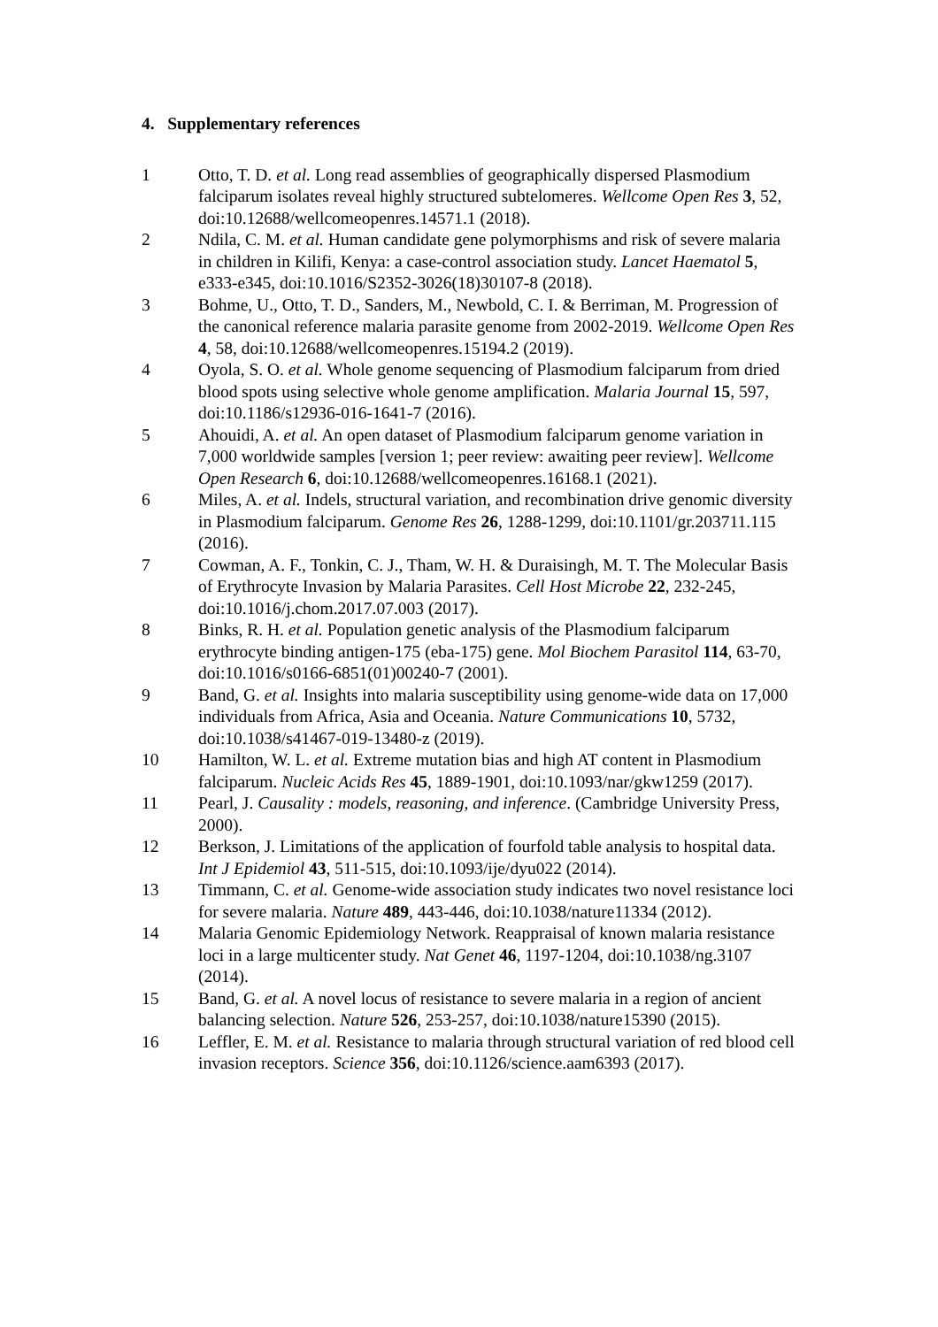4. Supplementary references
1 Otto, T. D. et al. Long read assemblies of geographically dispersed Plasmodium falciparum isolates reveal highly structured subtelomeres. Wellcome Open Res 3, 52, doi:10.12688/wellcomeopenres.14571.1 (2018).
2 Ndila, C. M. et al. Human candidate gene polymorphisms and risk of severe malaria in children in Kilifi, Kenya: a case-control association study. Lancet Haematol 5, e333-e345, doi:10.1016/S2352-3026(18)30107-8 (2018).
3 Bohme, U., Otto, T. D., Sanders, M., Newbold, C. I. & Berriman, M. Progression of the canonical reference malaria parasite genome from 2002-2019. Wellcome Open Res 4, 58, doi:10.12688/wellcomeopenres.15194.2 (2019).
4 Oyola, S. O. et al. Whole genome sequencing of Plasmodium falciparum from dried blood spots using selective whole genome amplification. Malaria Journal 15, 597, doi:10.1186/s12936-016-1641-7 (2016).
5 Ahouidi, A. et al. An open dataset of Plasmodium falciparum genome variation in 7,000 worldwide samples [version 1; peer review: awaiting peer review]. Wellcome Open Research 6, doi:10.12688/wellcomeopenres.16168.1 (2021).
6 Miles, A. et al. Indels, structural variation, and recombination drive genomic diversity in Plasmodium falciparum. Genome Res 26, 1288-1299, doi:10.1101/gr.203711.115 (2016).
7 Cowman, A. F., Tonkin, C. J., Tham, W. H. & Duraisingh, M. T. The Molecular Basis of Erythrocyte Invasion by Malaria Parasites. Cell Host Microbe 22, 232-245, doi:10.1016/j.chom.2017.07.003 (2017).
8 Binks, R. H. et al. Population genetic analysis of the Plasmodium falciparum erythrocyte binding antigen-175 (eba-175) gene. Mol Biochem Parasitol 114, 63-70, doi:10.1016/s0166-6851(01)00240-7 (2001).
9 Band, G. et al. Insights into malaria susceptibility using genome-wide data on 17,000 individuals from Africa, Asia and Oceania. Nature Communications 10, 5732, doi:10.1038/s41467-019-13480-z (2019).
10 Hamilton, W. L. et al. Extreme mutation bias and high AT content in Plasmodium falciparum. Nucleic Acids Res 45, 1889-1901, doi:10.1093/nar/gkw1259 (2017).
11 Pearl, J. Causality : models, reasoning, and inference. (Cambridge University Press, 2000).
12 Berkson, J. Limitations of the application of fourfold table analysis to hospital data. Int J Epidemiol 43, 511-515, doi:10.1093/ije/dyu022 (2014).
13 Timmann, C. et al. Genome-wide association study indicates two novel resistance loci for severe malaria. Nature 489, 443-446, doi:10.1038/nature11334 (2012).
14 Malaria Genomic Epidemiology Network. Reappraisal of known malaria resistance loci in a large multicenter study. Nat Genet 46, 1197-1204, doi:10.1038/ng.3107 (2014).
15 Band, G. et al. A novel locus of resistance to severe malaria in a region of ancient balancing selection. Nature 526, 253-257, doi:10.1038/nature15390 (2015).
16 Leffler, E. M. et al. Resistance to malaria through structural variation of red blood cell invasion receptors. Science 356, doi:10.1126/science.aam6393 (2017).